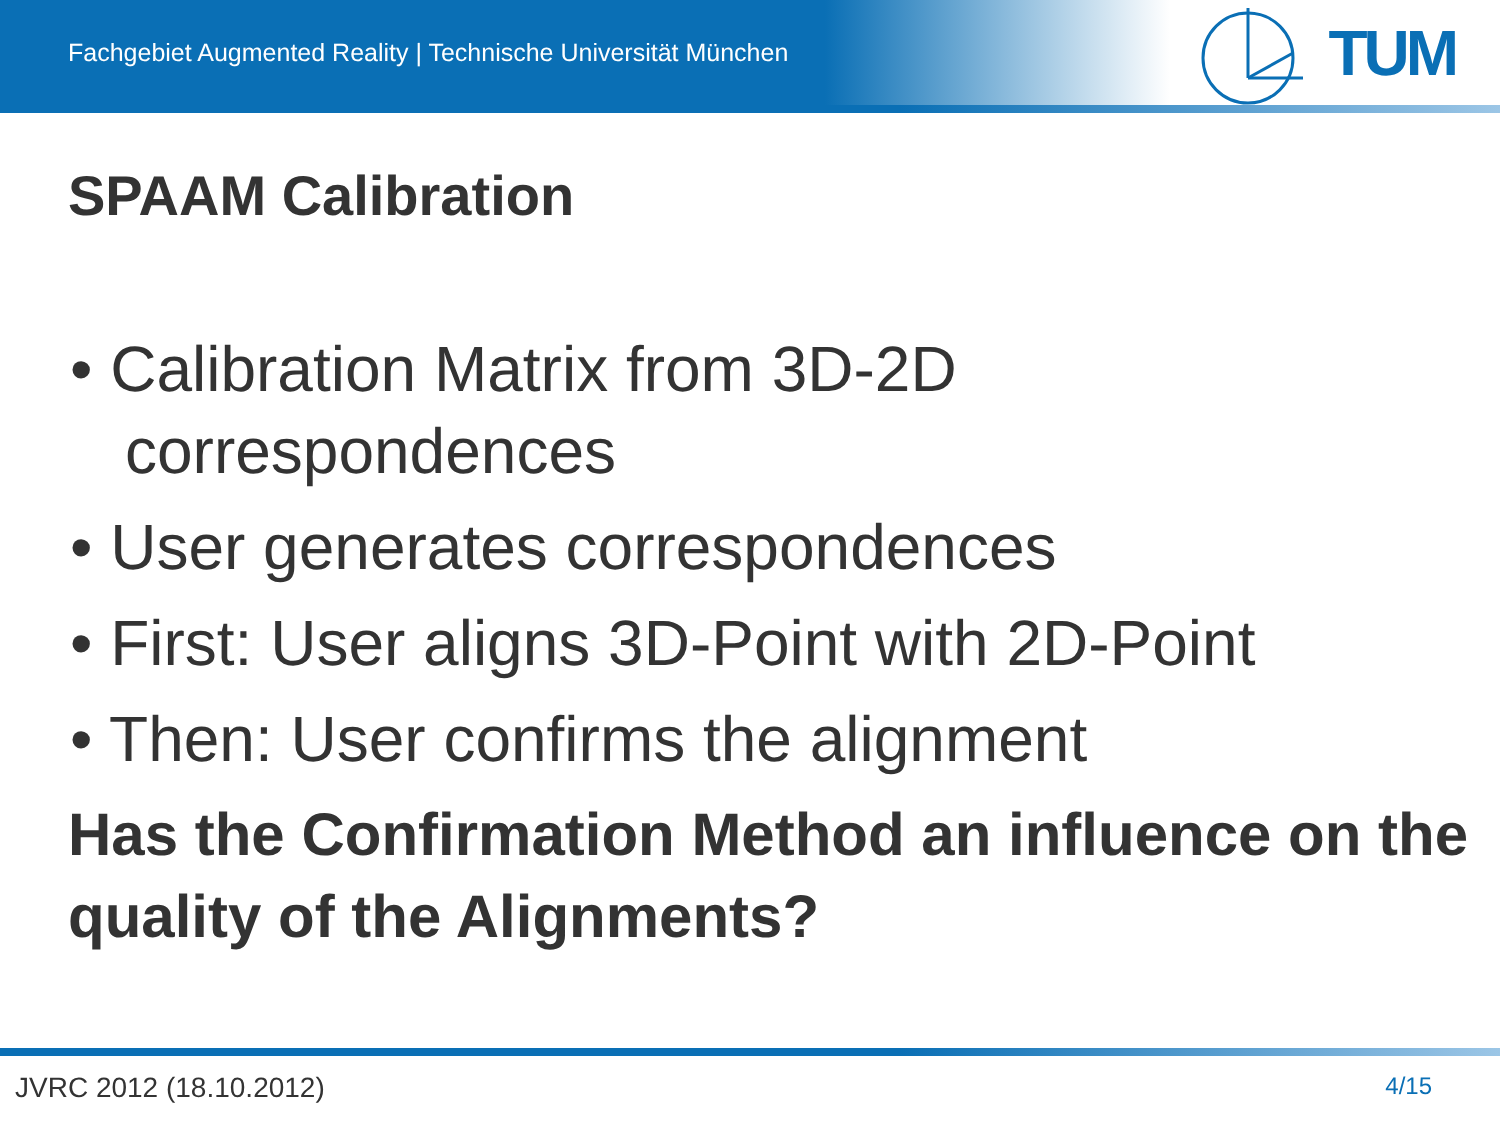Fachgebiet Augmented Reality | Technische Universität München
TUM
SPAAM Calibration
• Calibration Matrix from 3D-2D correspondences
• User generates correspondences
• First: User aligns 3D-Point with 2D-Point
• Then: User confirms the alignment
Has the Confirmation Method an influence on the quality of the Alignments?
JVRC 2012 (18.10.2012) 4/15